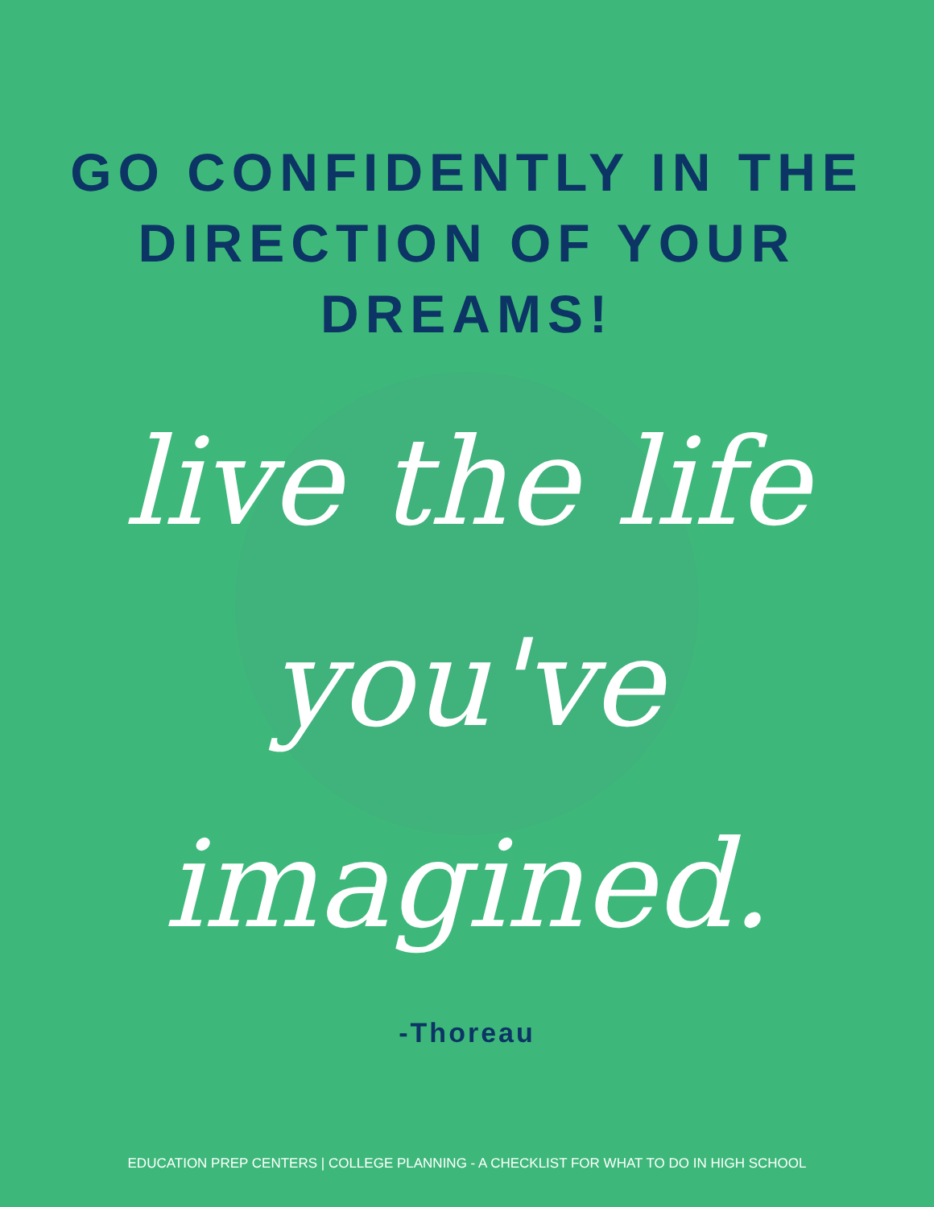GO CONFIDENTLY IN THE
DIRECTION OF YOUR DREAMS!
live the life
you've
imagined.
-Thoreau
EDUCATION PREP CENTERS | COLLEGE PLANNING - A CHECKLIST FOR WHAT TO DO IN HIGH SCHOOL